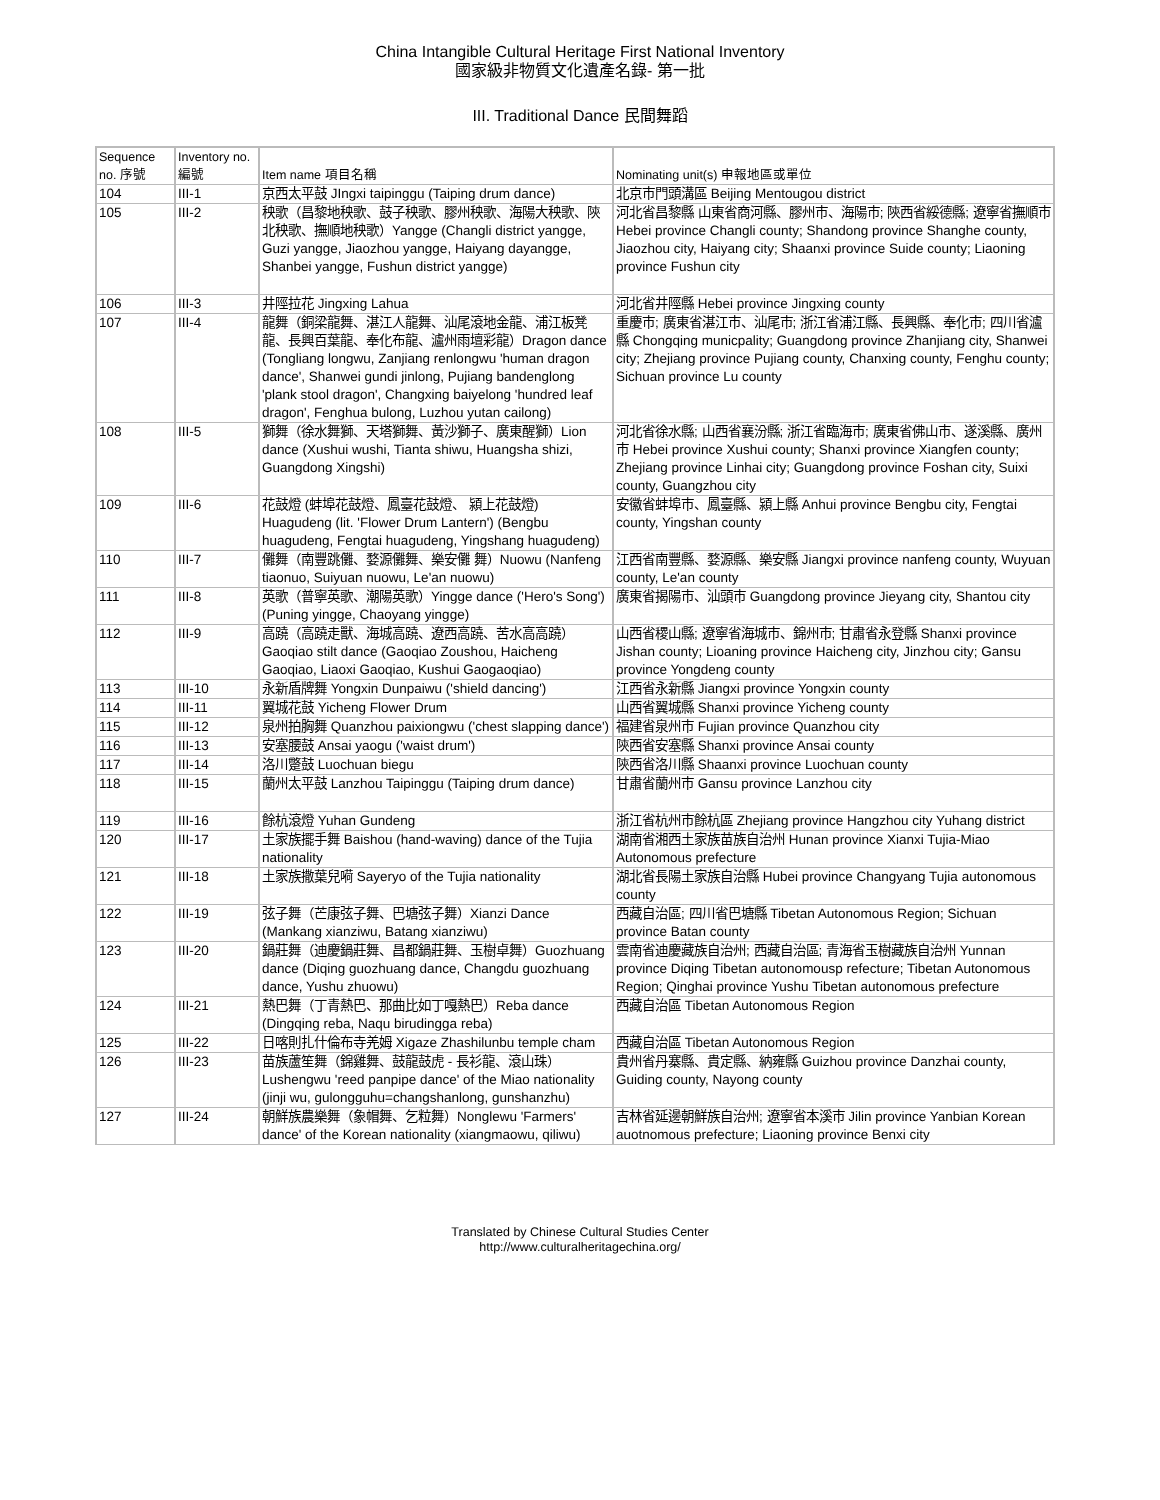China Intangible Cultural Heritage First National Inventory
國家級非物質文化遺產名錄- 第一批
III. Traditional Dance 民間舞蹈
| Sequence no. 序號 | Inventory no. 編號 | Item name 項目名稱 | Nominating unit(s) 申報地區或單位 |
| --- | --- | --- | --- |
| 104 | III-1 | 京西太平鼓 JIngxi taipinggu (Taiping drum dance) | 北京市門頭溝區 Beijing Mentougou district |
| 105 | III-2 | 秧歌（昌黎地秧歌、鼓子秧歌、膠州秧歌、海陽大秧歌、陝北秧歌、撫順地秧歌）Yangge (Changli district yangge, Guzi yangge, Jiaozhou yangge, Haiyang dayangge, Shanbei yangge, Fushun district yangge) | 河北省昌黎縣 山東省商河縣、膠州市、海陽市; 陝西省綏德縣; 遼寧省撫順市 Hebei province Changli county; Shandong province Shanghe county, Jiaozhou city, Haiyang city; Shaanxi province Suide county; Liaoning province Fushun city |
| 106 | III-3 | 井陘拉花 Jingxing Lahua | 河北省井陘縣 Hebei province Jingxing county |
| 107 | III-4 | 龍舞（銅梁龍舞、湛江人龍舞、汕尾滾地金龍、浦江板凳龍、長興百葉龍、奉化布龍、瀘州雨壇彩龍）Dragon dance (Tongliang longwu, Zanjiang renlongwu 'human dragon dance', Shanwei gundi jinlong, Pujiang bandenglong 'plank stool dragon', Changxing baiyelong 'hundred leaf dragon', Fenghua bulong, Luzhou yutan cailong) | 重慶市; 廣東省湛江市、汕尾市; 浙江省浦江縣、長興縣、奉化市; 四川省瀘縣 Chongqing municpality; Guangdong province Zhanjiang city, Shanwei city; Zhejiang province Pujiang county, Chanxing county, Fenghu county; Sichuan province Lu county |
| 108 | III-5 | 獅舞（徐水舞獅、天塔獅舞、黃沙獅子、廣東醒獅）Lion dance (Xushui wushi, Tianta shiwu, Huangsha shizi, Guangdong Xingshi) | 河北省徐水縣; 山西省襄汾縣; 浙江省臨海市; 廣東省佛山市、遂溪縣、廣州市 Hebei province Xushui county; Shanxi province Xiangfen county; Zhejiang province Linhai city; Guangdong province Foshan city, Suixi county, Guangzhou city |
| 109 | III-6 | 花鼓燈 (蚌埠花鼓燈、鳳臺花鼓燈、 潁上花鼓燈) Huagudeng (lit. 'Flower Drum Lantern') (Bengbu huagudeng, Fengtai huagudeng, Yingshang huagudeng) | 安徽省蚌埠市、鳳臺縣、潁上縣 Anhui province Bengbu city, Fengtai county, Yingshan county |
| 110 | III-7 | 儺舞（南豐跳儺、婺源儺舞、樂安儺 舞）Nuowu (Nanfeng tiaonuo, Suiyuan nuowu, Le'an nuowu) | 江西省南豐縣、婺源縣、樂安縣 Jiangxi province nanfeng county, Wuyuan county, Le'an county |
| 111 | III-8 | 英歌（普寧英歌、潮陽英歌）Yingge dance ('Hero's Song') (Puning yingge, Chaoyang yingge) | 廣東省揭陽市、汕頭市 Guangdong province Jieyang city, Shantou city |
| 112 | III-9 | 高蹺（高蹺走獸、海城高蹺、遼西高蹺、苦水高高蹺）Gaoqiao stilt dance (Gaoqiao Zoushou, Haicheng Gaoqiao, Liaoxi Gaoqiao, Kushui Gaogaoqiao) | 山西省稷山縣; 遼寧省海城市、錦州市; 甘肅省永登縣 Shanxi province Jishan county; Lioaning province Haicheng city, Jinzhou city; Gansu province Yongdeng county |
| 113 | III-10 | 永新盾牌舞 Yongxin Dunpaiwu ('shield dancing') | 江西省永新縣 Jiangxi province Yongxin county |
| 114 | III-11 | 翼城花鼓 Yicheng Flower Drum | 山西省翼城縣 Shanxi province Yicheng county |
| 115 | III-12 | 泉州拍胸舞 Quanzhou paixiongwu ('chest slapping dance') | 福建省泉州市 Fujian province Quanzhou city |
| 116 | III-13 | 安塞腰鼓 Ansai yaogu ('waist drum') | 陝西省安塞縣 Shanxi province Ansai county |
| 117 | III-14 | 洛川蹩鼓 Luochuan biegu | 陝西省洛川縣 Shaanxi province Luochuan county |
| 118 | III-15 | 蘭州太平鼓 Lanzhou Taipinggu (Taiping drum dance) | 甘肅省蘭州市 Gansu province Lanzhou city |
| 119 | III-16 | 餘杭滾燈 Yuhan Gundeng | 浙江省杭州市餘杭區 Zhejiang province Hangzhou city Yuhang district |
| 120 | III-17 | 土家族擺手舞 Baishou (hand-waving) dance of the Tujia nationality | 湖南省湘西土家族苗族自治州 Hunan province Xianxi Tujia-Miao Autonomous prefecture |
| 121 | III-18 | 土家族撒葉兒嗬 Sayeryo of the Tujia nationality | 湖北省長陽土家族自治縣 Hubei province Changyang Tujia autonomous county |
| 122 | III-19 | 弦子舞（芒康弦子舞、巴塘弦子舞）Xianzi Dance (Mankang xianziwu, Batang xianziwu) | 西藏自治區; 四川省巴塘縣 Tibetan Autonomous Region; Sichuan province Batan county |
| 123 | III-20 | 鍋莊舞（迪慶鍋莊舞、昌都鍋莊舞、玉樹卓舞）Guozhuang dance (Diqing guozhuang dance, Changdu guozhuang dance, Yushu zhuowu) | 雲南省迪慶藏族自治州; 西藏自治區; 青海省玉樹藏族自治州 Yunnan province Diqing Tibetan autonomousp refecture; Tibetan Autonomous Region; Qinghai province Yushu Tibetan autonomous prefecture |
| 124 | III-21 | 熱巴舞（丁青熱巴、那曲比如丁嘎熱巴）Reba dance (Dingqing reba, Naqu birudingga reba) | 西藏自治區 Tibetan Autonomous Region |
| 125 | III-22 | 日喀則扎什倫布寺羌姆 Xigaze Zhashilunbu temple cham | 西藏自治區 Tibetan Autonomous Region |
| 126 | III-23 | 苗族蘆笙舞（錦雞舞、鼓龍鼓虎 - 長衫龍、滾山珠）Lushengwu 'reed panpipe dance' of the Miao nationality (jinji wu, gulongguhu=changshanlong, gunshanzhu) | 貴州省丹寨縣、貴定縣、納雍縣 Guizhou province Danzhai county, Guiding county, Nayong county |
| 127 | III-24 | 朝鮮族農樂舞（象帽舞、乞粒舞）Nonglewu 'Farmers' dance' of the Korean nationality (xiangmaowu, qiliwu) | 吉林省延邊朝鮮族自治州; 遼寧省本溪市 Jilin province Yanbian Korean auotnomous prefecture; Liaoning province Benxi city |
Translated by Chinese Cultural Studies Center
http://www.culturalheritagechina.org/